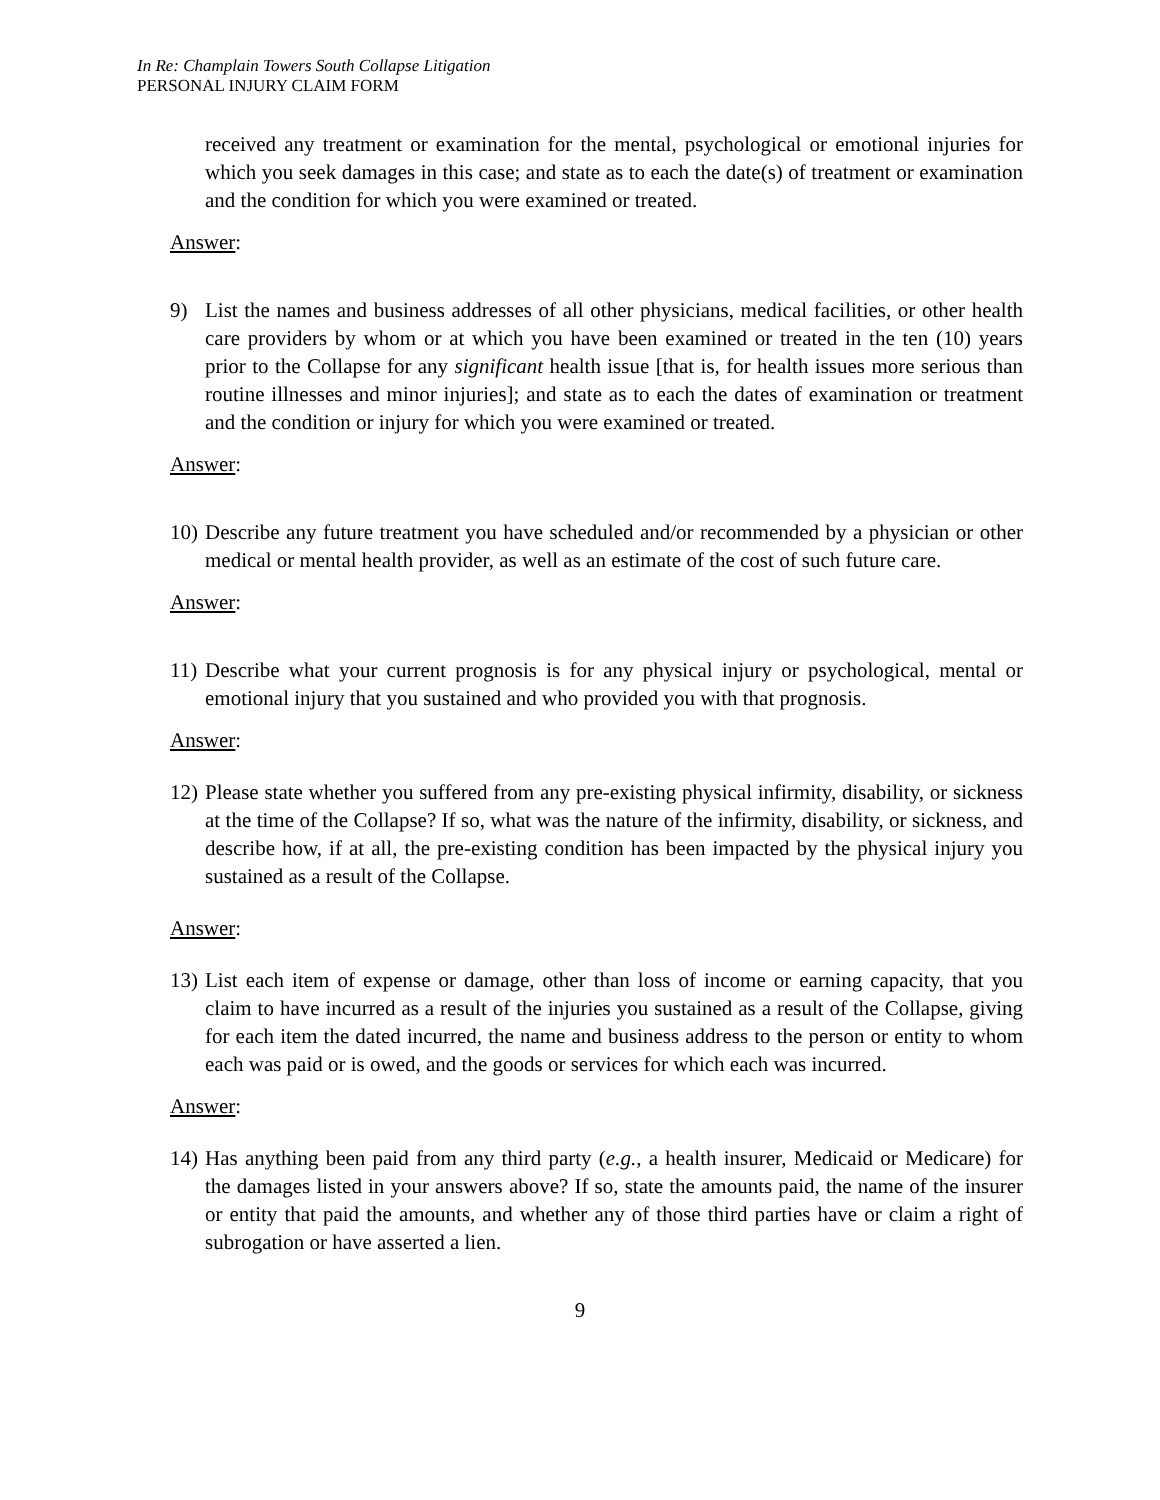In Re: Champlain Towers South Collapse Litigation
PERSONAL INJURY CLAIM FORM
received any treatment or examination for the mental, psychological or emotional injuries for which you seek damages in this case; and state as to each the date(s) of treatment or examination and the condition for which you were examined or treated.
Answer:
9) List the names and business addresses of all other physicians, medical facilities, or other health care providers by whom or at which you have been examined or treated in the ten (10) years prior to the Collapse for any significant health issue [that is, for health issues more serious than routine illnesses and minor injuries]; and state as to each the dates of examination or treatment and the condition or injury for which you were examined or treated.
Answer:
10) Describe any future treatment you have scheduled and/or recommended by a physician or other medical or mental health provider, as well as an estimate of the cost of such future care.
Answer:
11) Describe what your current prognosis is for any physical injury or psychological, mental or emotional injury that you sustained and who provided you with that prognosis.
Answer:
12) Please state whether you suffered from any pre-existing physical infirmity, disability, or sickness at the time of the Collapse? If so, what was the nature of the infirmity, disability, or sickness, and describe how, if at all, the pre-existing condition has been impacted by the physical injury you sustained as a result of the Collapse.
Answer:
13) List each item of expense or damage, other than loss of income or earning capacity, that you claim to have incurred as a result of the injuries you sustained as a result of the Collapse, giving for each item the dated incurred, the name and business address to the person or entity to whom each was paid or is owed, and the goods or services for which each was incurred.
Answer:
14) Has anything been paid from any third party (e.g., a health insurer, Medicaid or Medicare) for the damages listed in your answers above? If so, state the amounts paid, the name of the insurer or entity that paid the amounts, and whether any of those third parties have or claim a right of subrogation or have asserted a lien.
9